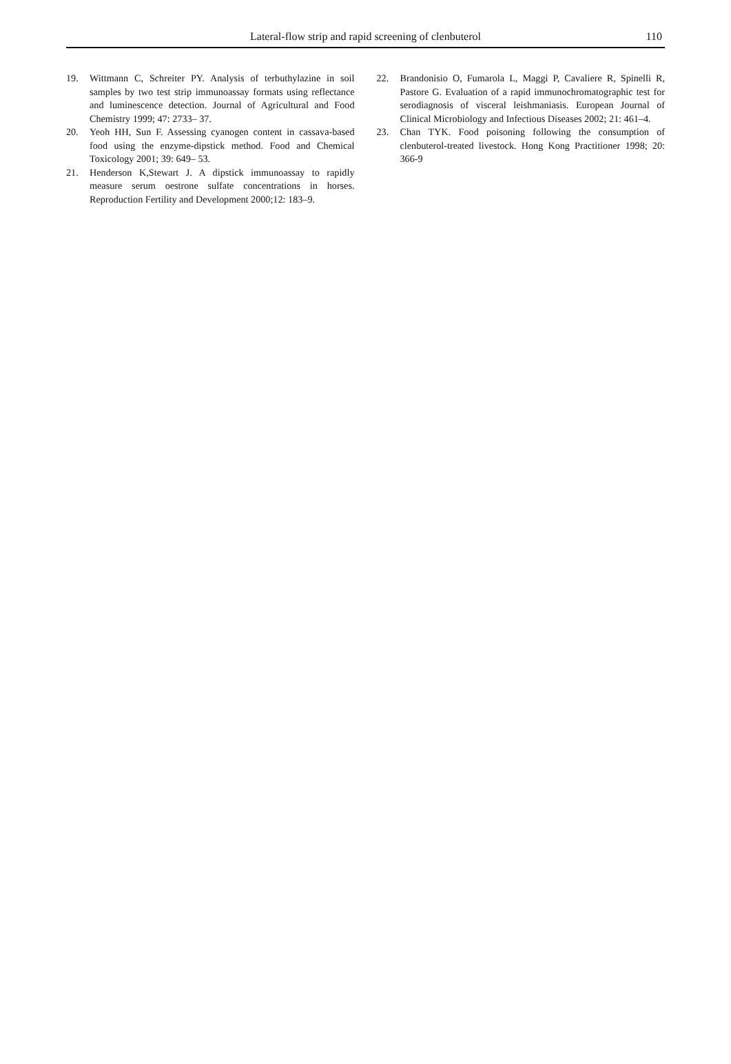Lateral-flow strip and rapid screening of clenbuterol
110
19. Wittmann C, Schreiter PY. Analysis of terbuthylazine in soil samples by two test strip immunoassay formats using reflectance and luminescence detection. Journal of Agricultural and Food Chemistry 1999; 47: 2733– 37.
20. Yeoh HH, Sun F. Assessing cyanogen content in cassava-based food using the enzyme-dipstick method. Food and Chemical Toxicology 2001; 39: 649– 53.
21. Henderson K,Stewart J. A dipstick immunoassay to rapidly measure serum oestrone sulfate concentrations in horses. Reproduction Fertility and Development 2000;12: 183–9.
22. Brandonisio O, Fumarola L, Maggi P, Cavaliere R, Spinelli R, Pastore G. Evaluation of a rapid immunochromatographic test for serodiagnosis of visceral leishmaniasis. European Journal of Clinical Microbiology and Infectious Diseases 2002; 21: 461–4.
23. Chan TYK. Food poisoning following the consumption of clenbuterol-treated livestock. Hong Kong Practitioner 1998; 20: 366-9